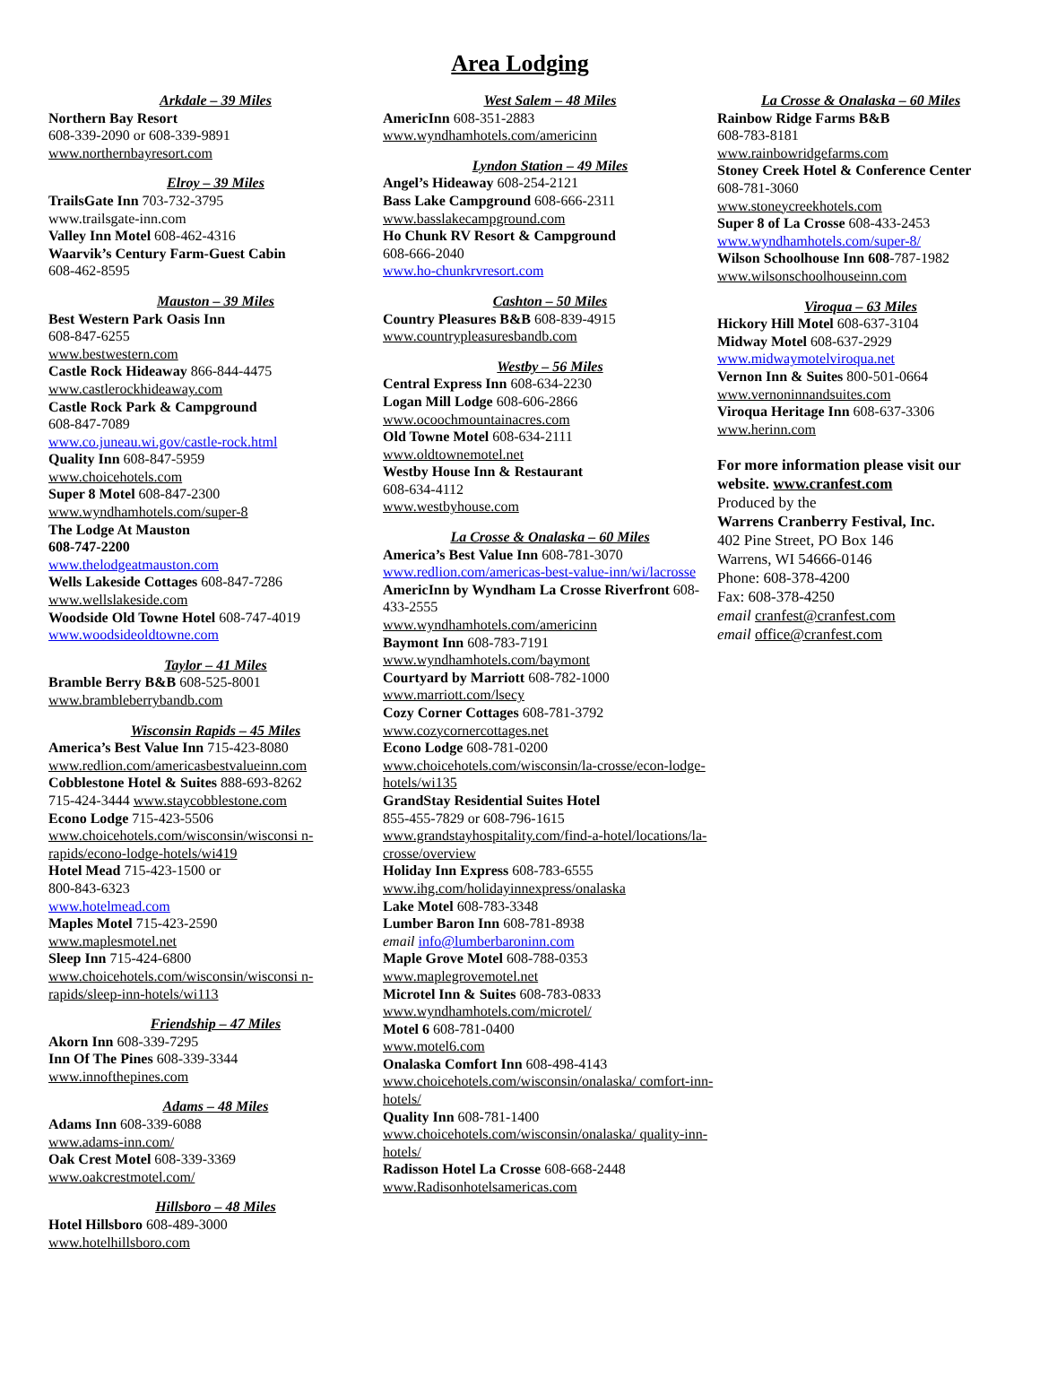Area Lodging
Arkdale – 39 Miles
Northern Bay Resort
608-339-2090 or 608-339-9891
www.northernbayresort.com
Elroy – 39 Miles
TrailsGate Inn 703-732-3795
www.trailsgate-inn.com
Valley Inn Motel 608-462-4316
Waarvik’s Century Farm-Guest Cabin
608-462-8595
Mauston – 39 Miles
Best Western Park Oasis Inn
608-847-6255
www.bestwestern.com
Castle Rock Hideaway 866-844-4475
www.castlerockhideaway.com
Castle Rock Park & Campground
608-847-7089
www.co.juneau.wi.gov/castle-rock.html
Quality Inn 608-847-5959
www.choicehotels.com
Super 8 Motel 608-847-2300
www.wyndhamhotels.com/super-8
The Lodge At Mauston
608-747-2200
www.thelodgeatmauston.com
Wells Lakeside Cottages 608-847-7286
www.wellslakeside.com
Woodside Old Towne Hotel 608-747-4019
www.woodsideoldtowne.com
Taylor – 41 Miles
Bramble Berry B&B 608-525-8001
www.brambleberrybandb.com
Wisconsin Rapids – 45 Miles
America’s Best Value Inn 715-423-8080
www.redlion.com/americasbestvalueinn.com
Cobblestone Hotel & Suites 888-693-8262
715-424-3444 www.staycobblestone.com
Econo Lodge 715-423-5506
www.choicehotels.com/wisconsin/wisconsi n-rapids/econo-lodge-hotels/wi419
Hotel Mead 715-423-1500 or
800-843-6323
www.hotelmead.com
Maples Motel 715-423-2590
www.maplesmotel.net
Sleep Inn 715-424-6800
www.choicehotels.com/wisconsin/wisconsi n-rapids/sleep-inn-hotels/wi113
Friendship – 47 Miles
Akorn Inn 608-339-7295
Inn Of The Pines 608-339-3344
www.innofthepines.com
Adams – 48 Miles
Adams Inn 608-339-6088
www.adams-inn.com/
Oak Crest Motel 608-339-3369
www.oakcrestmotel.com/
Hillsboro – 48 Miles
Hotel Hillsboro 608-489-3000
www.hotelhillsboro.com
West Salem – 48 Miles
AmericInn 608-351-2883
www.wyndhamhotels.com/americinn
Lyndon Station – 49 Miles
Angel’s Hideaway 608-254-2121
Bass Lake Campground 608-666-2311
www.basslakecampground.com
Ho Chunk RV Resort & Campground
608-666-2040
www.ho-chunkrvresort.com
Cashton – 50 Miles
Country Pleasures B&B 608-839-4915
www.countrypleasuresbandb.com
Westby – 56 Miles
Central Express Inn 608-634-2230
Logan Mill Lodge 608-606-2866
www.ocoochmountainacres.com
Old Towne Motel 608-634-2111
www.oldtownemotel.net
Westby House Inn & Restaurant
608-634-4112
www.westbyhouse.com
La Crosse & Onalaska – 60 Miles
America’s Best Value Inn 608-781-3070
www.redlion.com/americas-best-value-inn/wi/lacrosse
AmericInn by Wyndham La Crosse Riverfront 608-433-2555
www.wyndhamhotels.com/americinn
Baymont Inn 608-783-7191
www.wyndhamhotels.com/baymont
Courtyard by Marriott 608-782-1000
www.marriott.com/lsecy
Cozy Corner Cottages 608-781-3792
www.cozycornercottages.net
Econo Lodge 608-781-0200
www.choicehotels.com/wisconsin/la-crosse/econ-lodge-hotels/wi135
GrandStay Residential Suites Hotel
855-455-7829 or 608-796-1615
www.grandstayhospitality.com/find-a-hotel/locations/la-crosse/overview
Holiday Inn Express 608-783-6555
www.ihg.com/holidayinnexpress/onalaska
Lake Motel 608-783-3348
Lumber Baron Inn 608-781-8938
email info@lumberbaroninn.com
Maple Grove Motel 608-788-0353
www.maplegrovemotel.net
Microtel Inn & Suites 608-783-0833
www.wyndhamhotels.com/microtel/
Motel 6 608-781-0400
www.motel6.com
Onalaska Comfort Inn 608-498-4143
www.choicehotels.com/wisconsin/onalaska/ comfort-inn-hotels/
Quality Inn 608-781-1400
www.choicehotels.com/wisconsin/onalaska/ quality-inn-hotels/
Radisson Hotel La Crosse 608-668-2448
www.Radisonhotelsamericas.com
La Crosse & Onalaska – 60 Miles
Rainbow Ridge Farms B&B
608-783-8181
www.rainbowridgefarms.com
Stoney Creek Hotel & Conference Center
608-781-3060
www.stoneycreekhotels.com
Super 8 of La Crosse 608-433-2453
www.wyndhamhotels.com/super-8/
Wilson Schoolhouse Inn 608-787-1982
www.wilsonschoolhouseinn.com
Viroqua – 63 Miles
Hickory Hill Motel 608-637-3104
Midway Motel 608-637-2929
www.midwaymotelviroqua.net
Vernon Inn & Suites 800-501-0664
www.vernoninnandsuites.com
Viroqua Heritage Inn 608-637-3306
www.herinn.com
For more information please visit our website. www.cranfest.com
Produced by the
Warrens Cranberry Festival, Inc.
402 Pine Street, PO Box 146
Warrens, WI 54666-0146
Phone: 608-378-4200
Fax: 608-378-4250
email cranfest@cranfest.com
email office@cranfest.com